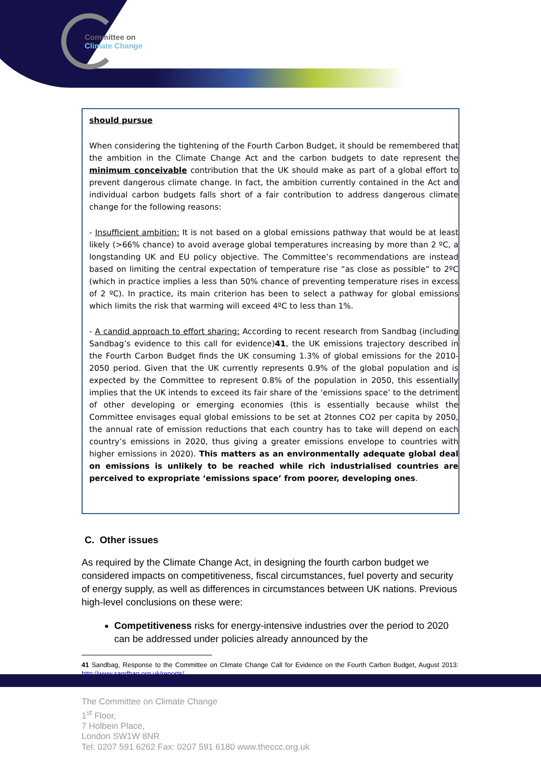Committee on
Climate Change
should pursue
When considering the tightening of the Fourth Carbon Budget, it should be remembered that the ambition in the Climate Change Act and the carbon budgets to date represent the minimum conceivable contribution that the UK should make as part of a global effort to prevent dangerous climate change. In fact, the ambition currently contained in the Act and individual carbon budgets falls short of a fair contribution to address dangerous climate change for the following reasons:
- Insufficient ambition: It is not based on a global emissions pathway that would be at least likely (>66% chance) to avoid average global temperatures increasing by more than 2 ºC, a longstanding UK and EU policy objective. The Committee’s recommendations are instead based on limiting the central expectation of temperature rise “as close as possible” to 2ºC (which in practice implies a less than 50% chance of preventing temperature rises in excess of 2 ºC). In practice, its main criterion has been to select a pathway for global emissions which limits the risk that warming will exceed 4ºC to less than 1%.
- A candid approach to effort sharing: According to recent research from Sandbag (including Sandbag’s evidence to this call for evidence)41, the UK emissions trajectory described in the Fourth Carbon Budget finds the UK consuming 1.3% of global emissions for the 2010-2050 period. Given that the UK currently represents 0.9% of the global population and is expected by the Committee to represent 0.8% of the population in 2050, this essentially implies that the UK intends to exceed its fair share of the ‘emissions space’ to the detriment of other developing or emerging economies (this is essentially because whilst the Committee envisages equal global emissions to be set at 2tonnes CO2 per capita by 2050, the annual rate of emission reductions that each country has to take will depend on each country’s emissions in 2020, thus giving a greater emissions envelope to countries with higher emissions in 2020). This matters as an environmentally adequate global deal on emissions is unlikely to be reached while rich industrialised countries are perceived to expropriate ‘emissions space’ from poorer, developing ones.
C. Other issues
As required by the Climate Change Act, in designing the fourth carbon budget we considered impacts on competitiveness, fiscal circumstances, fuel poverty and security of energy supply, as well as differences in circumstances between UK nations. Previous high-level conclusions on these were:
Competitiveness risks for energy-intensive industries over the period to 2020 can be addressed under policies already announced by the
41 Sandbag, Response to the Committee on Climate Change Call for Evidence on the Fourth Carbon Budget, August 2013: http://www.sandbag.org.uk/reports/
The Committee on Climate Change
1<sup>st</sup> Floor,
7 Holbein Place,
London SW1W 8NR
Tel: 0207 591 6262 Fax: 0207 591 6180 www.theccc.org.uk